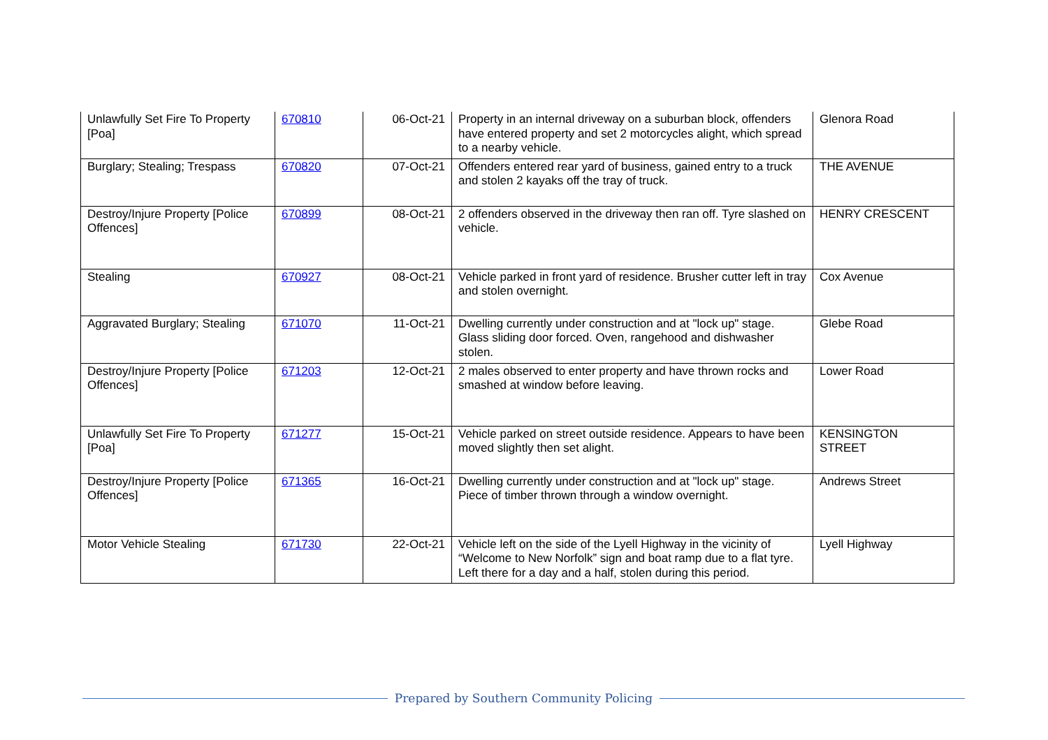| Unlawfully Set Fire To Property [Poa] | 670810 | 06-Oct-21 | Property in an internal driveway on a suburban block, offenders have entered property and set 2 motorcycles alight, which spread to a nearby vehicle. | Glenora Road |
| Burglary; Stealing; Trespass | 670820 | 07-Oct-21 | Offenders entered rear yard of business, gained entry to a truck and stolen 2 kayaks off the tray of truck. | THE AVENUE |
| Destroy/Injure Property [Police Offences] | 670899 | 08-Oct-21 | 2 offenders observed in the driveway then ran off. Tyre slashed on vehicle. | HENRY CRESCENT |
| Stealing | 670927 | 08-Oct-21 | Vehicle parked in front yard of residence. Brusher cutter left in tray and stolen overnight. | Cox Avenue |
| Aggravated Burglary; Stealing | 671070 | 11-Oct-21 | Dwelling currently under construction and at "lock up" stage. Glass sliding door forced. Oven, rangehood and dishwasher stolen. | Glebe Road |
| Destroy/Injure Property [Police Offences] | 671203 | 12-Oct-21 | 2 males observed to enter property and have thrown rocks and smashed at window before leaving. | Lower Road |
| Unlawfully Set Fire To Property [Poa] | 671277 | 15-Oct-21 | Vehicle parked on street outside residence. Appears to have been moved slightly then set alight. | KENSINGTON STREET |
| Destroy/Injure Property [Police Offences] | 671365 | 16-Oct-21 | Dwelling currently under construction and at "lock up" stage. Piece of timber thrown through a window overnight. | Andrews Street |
| Motor Vehicle Stealing | 671730 | 22-Oct-21 | Vehicle left on the side of the Lyell Highway in the vicinity of “Welcome to New Norfolk” sign and boat ramp due to a flat tyre. Left there for a day and a half, stolen during this period. | Lyell Highway |
Prepared by Southern Community Policing